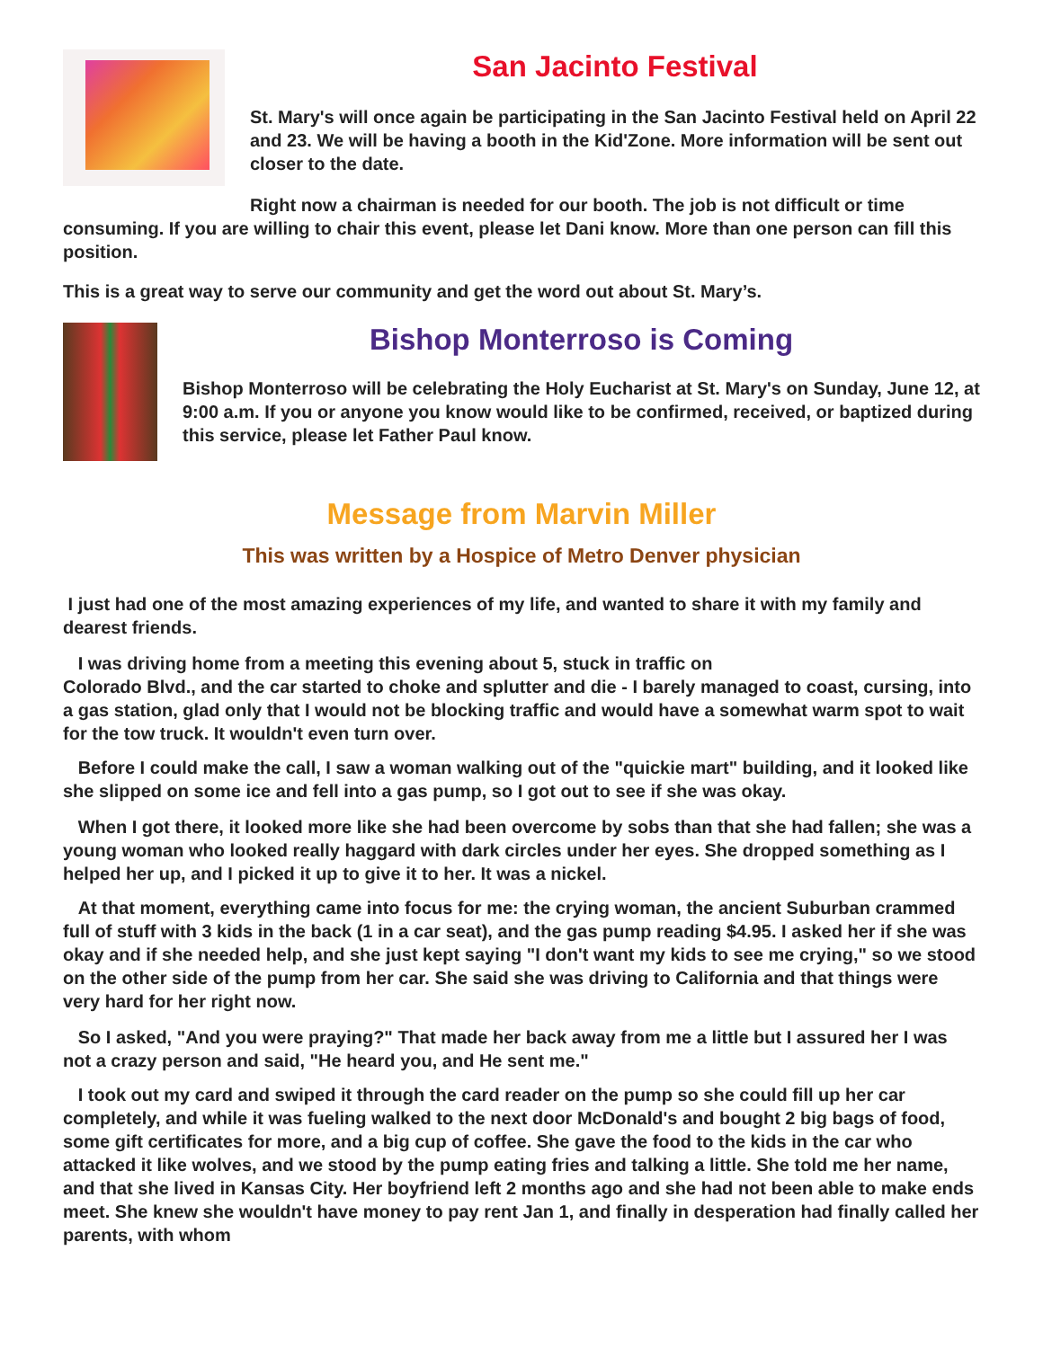San Jacinto Festival
St. Mary's will once again be participating in the San Jacinto Festival held on April 22 and 23. We will be having a booth in the Kid'Zone. More information will be sent out closer to the date.
Right now a chairman is needed for our booth. The job is not difficult or time consuming. If you are willing to chair this event, please let Dani know. More than one person can fill this position.
This is a great way to serve our community and get the word out about St. Mary’s.
Bishop Monterroso is Coming
Bishop Monterroso will be celebrating the Holy Eucharist at St. Mary's on Sunday, June 12, at 9:00 a.m. If you or anyone you know would like to be confirmed, received, or baptized during this service, please let Father Paul know.
Message from Marvin Miller
This was written by a Hospice of Metro Denver physician
I just had one of the most amazing experiences of my life, and wanted to share it with my family and dearest friends.
I was driving home from a meeting this evening about 5, stuck in traffic on
Colorado Blvd., and the car started to choke and splutter and die - I barely managed to coast, cursing, into a gas station, glad only that I would not be blocking traffic and would have a somewhat warm spot to wait for the tow truck. It wouldn't even turn over.
Before I could make the call, I saw a woman walking out of the "quickie mart" building, and it looked like she slipped on some ice and fell into a gas pump, so I got out to see if she was okay.
When I got there, it looked more like she had been overcome by sobs than that she had fallen; she was a young woman who looked really haggard with dark circles under her eyes. She dropped something as I helped her up, and I picked it up to give it to her. It was a nickel.
At that moment, everything came into focus for me: the crying woman, the ancient Suburban crammed full of stuff with 3 kids in the back (1 in a car seat), and the gas pump reading $4.95. I asked her if she was okay and if she needed help, and she just kept saying "I don't want my kids to see me crying," so we stood on the other side of the pump from her car. She said she was driving to California and that things were very hard for her right now.
So I asked, "And you were praying?" That made her back away from me a little but I assured her I was not a crazy person and said, "He heard you, and He sent me."
I took out my card and swiped it through the card reader on the pump so she could fill up her car completely, and while it was fueling walked to the next door McDonald's and bought 2 big bags of food, some gift certificates for more, and a big cup of coffee. She gave the food to the kids in the car who attacked it like wolves, and we stood by the pump eating fries and talking a little. She told me her name, and that she lived in Kansas City. Her boyfriend left 2 months ago and she had not been able to make ends meet. She knew she wouldn't have money to pay rent Jan 1, and finally in desperation had finally called her parents, with whom